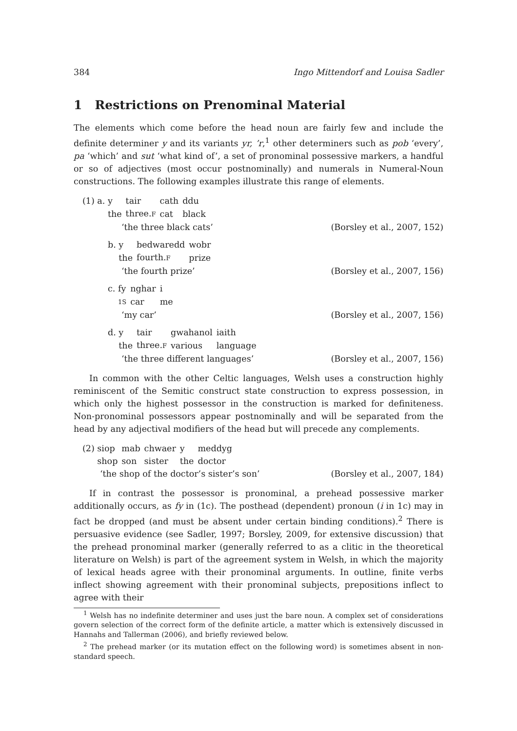384 Ingo Mittendorf and Louisa Sadler
1 Restrictions on Prenominal Material
The elements which come before the head noun are fairly few and include the definite determiner y and its variants yr, ’r,<sup>1</sup> other determiners such as pob ‘every’, pa ‘which’ and sut ‘what kind of’, a set of pronominal possessive markers, a handful or so of adjectives (most occur postnominally) and numerals in Numeral-Noun constructions. The following examples illustrate this range of elements.
(1) a.
| y | tair | cath | ddu |
| the | three. F | cat | black |
‘the three black cats’ (Borsley et al., 2007, 152)
b.
| y | bedwaredd | wobr |
| the | fourth. F | prize |
‘the fourth prize’ (Borsley et al., 2007, 156)
c.
| fy | nghar | i |
| 1S | car | me |
‘my car’ (Borsley et al., 2007, 156)
d.
| y | tair | gwahanol | iaith |
| the | three. F | various | language |
‘the three different languages’ (Borsley et al., 2007, 156)
In common with the other Celtic languages, Welsh uses a construction highly reminiscent of the Semitic construct state construction to express possession, in which only the highest possessor in the construction is marked for definiteness. Non-pronominal possessors appear postnominally and will be separated from the head by any adjectival modifiers of the head but will precede any complements.
(2)
| siop | mab | chwaer | y | meddyg |
| shop | son | sister | the | doctor |
‘the shop of the doctor’s sister’s son’ (Borsley et al., 2007, 184)
If in contrast the possessor is pronominal, a prehead possessive marker additionally occurs, as fy in (1c). The posthead (dependent) pronoun (i in 1c) may in fact be dropped (and must be absent under certain binding conditions).<sup>2</sup> There is persuasive evidence (see Sadler, 1997; Borsley, 2009, for extensive discussion) that the prehead pronominal marker (generally referred to as a clitic in the theoretical literature on Welsh) is part of the agreement system in Welsh, in which the majority of lexical heads agree with their pronominal arguments. In outline, finite verbs inflect showing agreement with their pronominal subjects, prepositions inflect to agree with their
<sup>1</sup> Welsh has no indefinite determiner and uses just the bare noun. A complex set of considerations govern selection of the correct form of the definite article, a matter which is extensively discussed in Hannahs and Tallerman (2006), and briefly reviewed below.
<sup>2</sup> The prehead marker (or its mutation effect on the following word) is sometimes absent in non-standard speech.